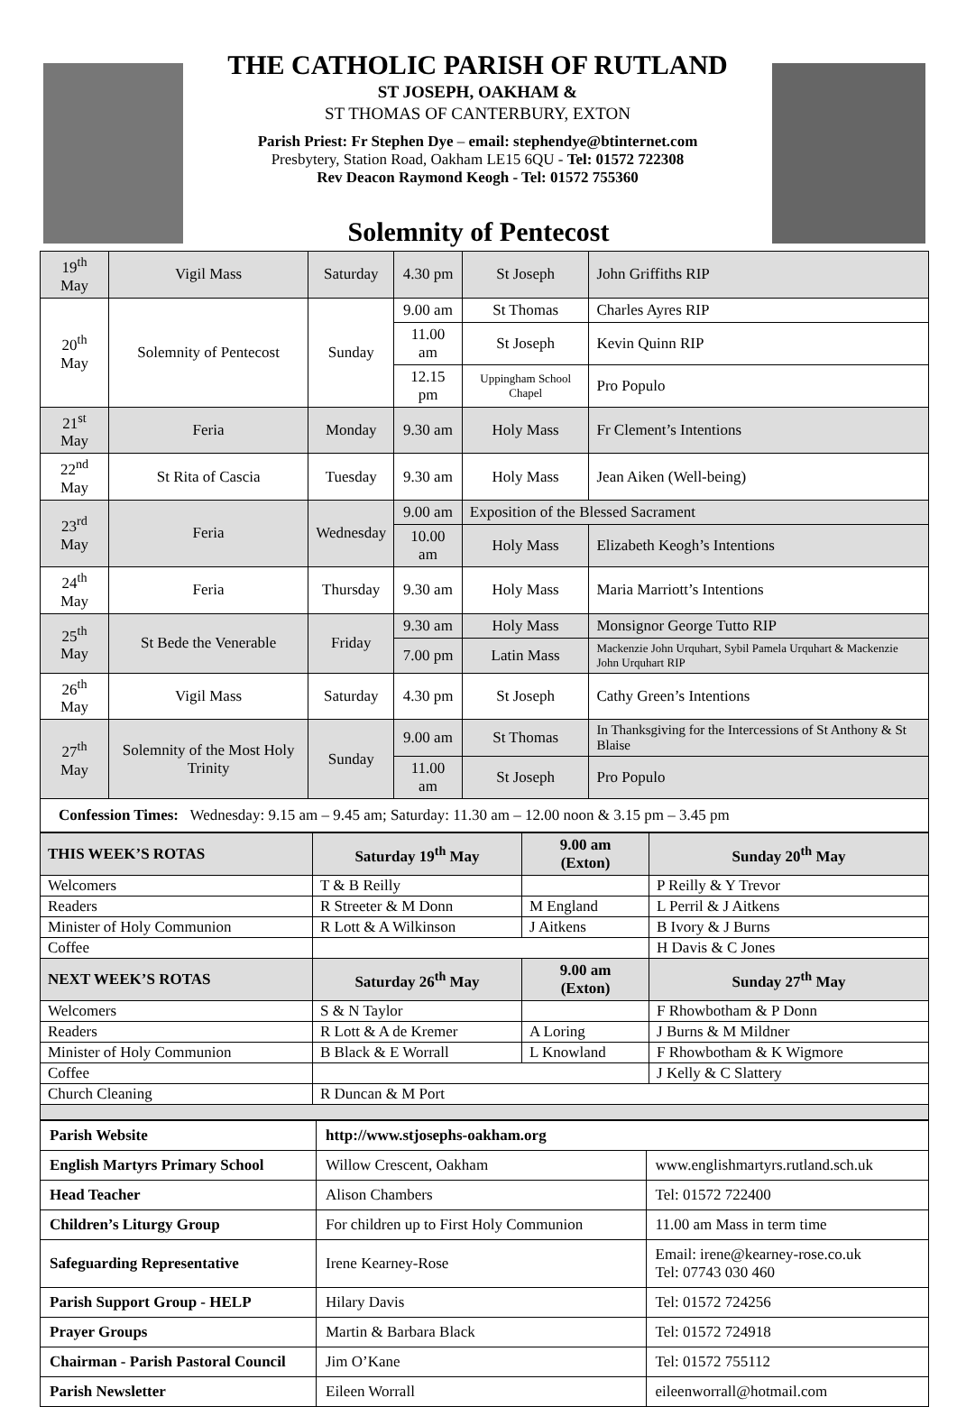THE CATHOLIC PARISH OF RUTLAND
ST JOSEPH, OAKHAM &
ST THOMAS OF CANTERBURY, EXTON
Parish Priest: Fr Stephen Dye – email: stephendye@btinternet.com
Presbytery, Station Road, Oakham LE15 6QU - Tel: 01572 722308
Rev Deacon Raymond Keogh - Tel: 01572 755360
Solemnity of Pentecost
| 19<sup>th</sup> May | Vigil Mass | Saturday | 4.30 pm | St Joseph | John Griffiths RIP |
| 20<sup>th</sup> May | Solemnity of Pentecost | Sunday | 9.00 am | St Thomas | Charles Ayres RIP |
| | | | 11.00 am | St Joseph | Kevin Quinn RIP |
| | | | 12.15 pm | Uppingham School Chapel | Pro Populo |
| 21<sup>st</sup> May | Feria | Monday | 9.30 am | Holy Mass | Fr Clement’s Intentions |
| 22<sup>nd</sup> May | St Rita of Cascia | Tuesday | 9.30 am | Holy Mass | Jean Aiken (Well-being) |
| 23<sup>rd</sup> May | Feria | Wednesday | 9.00 am | Exposition of the Blessed Sacrament | |
| | | | 10.00 am | Holy Mass | Elizabeth Keogh’s Intentions |
| 24<sup>th</sup> May | Feria | Thursday | 9.30 am | Holy Mass | Maria Marriott’s Intentions |
| 25<sup>th</sup> May | St Bede the Venerable | Friday | 9.30 am | Holy Mass | Monsignor George Tutto RIP |
| | | | 7.00 pm | Latin Mass | Mackenzie John Urquhart, Sybil Pamela Urquhart & Mackenzie John Urquhart RIP |
| 26<sup>th</sup> May | Vigil Mass | Saturday | 4.30 pm | St Joseph | Cathy Green’s Intentions |
| 27<sup>th</sup> May | Solemnity of the Most Holy Trinity | Sunday | 9.00 am | St Thomas | In Thanksgiving for the Intercessions of St Anthony & St Blaise |
| | | | 11.00 am | St Joseph | Pro Populo |
| Confession Times: Wednesday: 9.15 am – 9.45 am; Saturday: 11.30 am – 12.00 noon & 3.15 pm – 3.45 pm | | | | | |
| THIS WEEK’S ROTAS | Saturday 19<sup>th</sup> May | 9.00 am (Exton) | Sunday 20<sup>th</sup> May |
| --- | --- | --- | --- |
| Welcomers | T & B Reilly | | P Reilly & Y Trevor |
| Readers | R Streeter & M Donn | M England | L Perril & J Aitkens |
| Minister of Holy Communion | R Lott & A Wilkinson | J Aitkens | B Ivory & J Burns |
| Coffee | | | H Davis & C Jones |
| NEXT WEEK’S ROTAS | Saturday 26<sup>th</sup> May | 9.00 am (Exton) | Sunday 27<sup>th</sup> May |
| Welcomers | S & N Taylor | | F Rhowbotham & P Donn |
| Readers | R Lott & A de Kremer | A Loring | J Burns & M Mildner |
| Minister of Holy Communion | B Black & E Worrall | L Knowland | F Rhowbotham & K Wigmore |
| Coffee | | | J Kelly & C Slattery |
| Church Cleaning | R Duncan & M Port | | |
| Parish Website | http://www.stjosephs-oakham.org | |
| English Martyrs Primary School | Willow Crescent, Oakham | www.englishmartyrs.rutland.sch.uk |
| Head Teacher | Alison Chambers | Tel: 01572 722400 |
| Children’s Liturgy Group | For children up to First Holy Communion | 11.00 am Mass in term time |
| Safeguarding Representative | Irene Kearney-Rose | Email: irene@kearney-rose.co.uk Tel: 07743 030 460 |
| Parish Support Group - HELP | Hilary Davis | Tel: 01572 724256 |
| Prayer Groups | Martin & Barbara Black | Tel: 01572 724918 |
| Chairman - Parish Pastoral Council | Jim O’Kane | Tel: 01572 755112 |
| Parish Newsletter | Eileen Worrall | eileenworrall@hotmail.com |